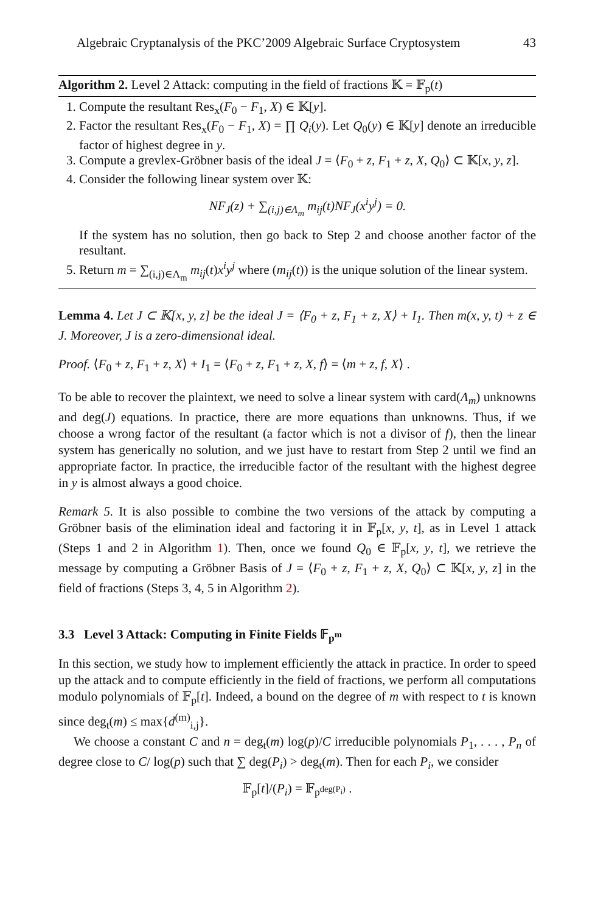Algebraic Cryptanalysis of the PKC’2009 Algebraic Surface Cryptosystem 43
Algorithm 2. Level 2 Attack: computing in the field of fractions 𝕂 = 𝔽<sub>p</sub>(t)
1. Compute the resultant Res<sub>x</sub>(F<sub>0</sub> − F<sub>1</sub>, X) ∈ 𝕂[y].
2. Factor the resultant Res<sub>x</sub>(F<sub>0</sub> − F<sub>1</sub>, X) = ∏ Q<sub>i</sub>(y). Let Q<sub>0</sub>(y) ∈ 𝕂[y] denote an irreducible factor of highest degree in y.
3. Compute a grevlex-Gröbner basis of the ideal J = ⟨F<sub>0</sub> + z, F<sub>1</sub> + z, X, Q<sub>0</sub>⟩ ⊂ 𝕂[x, y, z].
4. Consider the following linear system over 𝕂:
NF<sub>J</sub>(z) + ∑<sub>(i,j)∈Λ<sub>m</sub></sub> m<sub>ij</sub>(t)NF<sub>J</sub>(x<sup>i</sup>y<sup>j</sup>) = 0.
If the system has no solution, then go back to Step 2 and choose another factor of the resultant.
5. Return m = ∑<sub>(i,j)∈Λ<sub>m</sub></sub> m<sub>ij</sub>(t)x<sup>i</sup>y<sup>j</sup> where (m<sub>ij</sub>(t)) is the unique solution of the linear system.
Lemma 4. Let J ⊂ 𝕂[x, y, z] be the ideal J = ⟨F<sub>0</sub> + z, F<sub>1</sub> + z, X⟩ + I<sub>1</sub>. Then m(x, y, t) + z ∈ J. Moreover, J is a zero-dimensional ideal.
Proof. ⟨F<sub>0</sub> + z, F<sub>1</sub> + z, X⟩ + I<sub>1</sub> = ⟨F<sub>0</sub> + z, F<sub>1</sub> + z, X, f⟩ = ⟨m + z, f, X⟩ .
To be able to recover the plaintext, we need to solve a linear system with card(Λ<sub>m</sub>) unknowns and deg(J) equations. In practice, there are more equations than unknowns. Thus, if we choose a wrong factor of the resultant (a factor which is not a divisor of f), then the linear system has generically no solution, and we just have to restart from Step 2 until we find an appropriate factor. In practice, the irreducible factor of the resultant with the highest degree in y is almost always a good choice.
Remark 5. It is also possible to combine the two versions of the attack by computing a Gröbner basis of the elimination ideal and factoring it in 𝔽<sub>p</sub>[x, y, t], as in Level 1 attack (Steps 1 and 2 in Algorithm 1). Then, once we found Q<sub>0</sub> ∈ 𝔽<sub>p</sub>[x, y, t], we retrieve the message by computing a Gröbner Basis of J = ⟨F<sub>0</sub> + z, F<sub>1</sub> + z, X, Q<sub>0</sub>⟩ ⊂ 𝕂[x, y, z] in the field of fractions (Steps 3, 4, 5 in Algorithm 2).
3.3 Level 3 Attack: Computing in Finite Fields 𝔽<sub>p<sup>m</sup></sub>
In this section, we study how to implement efficiently the attack in practice. In order to speed up the attack and to compute efficiently in the field of fractions, we perform all computations modulo polynomials of 𝔽<sub>p</sub>[t]. Indeed, a bound on the degree of m with respect to t is known since deg<sub>t</sub>(m) ≤ max{d<sup>(m)</sup><sub>i,j</sub>}.
We choose a constant C and n = deg<sub>t</sub>(m) log(p)/C irreducible polynomials P<sub>1</sub>, . . . , P<sub>n</sub> of degree close to C/ log(p) such that ∑ deg(P<sub>i</sub>) > deg<sub>t</sub>(m). Then for each P<sub>i</sub>, we consider
𝔽<sub>p</sub>[t]/(P<sub>i</sub>) = 𝔽<sub>p<sup>deg(P<sub>i</sub>)</sup></sub> .